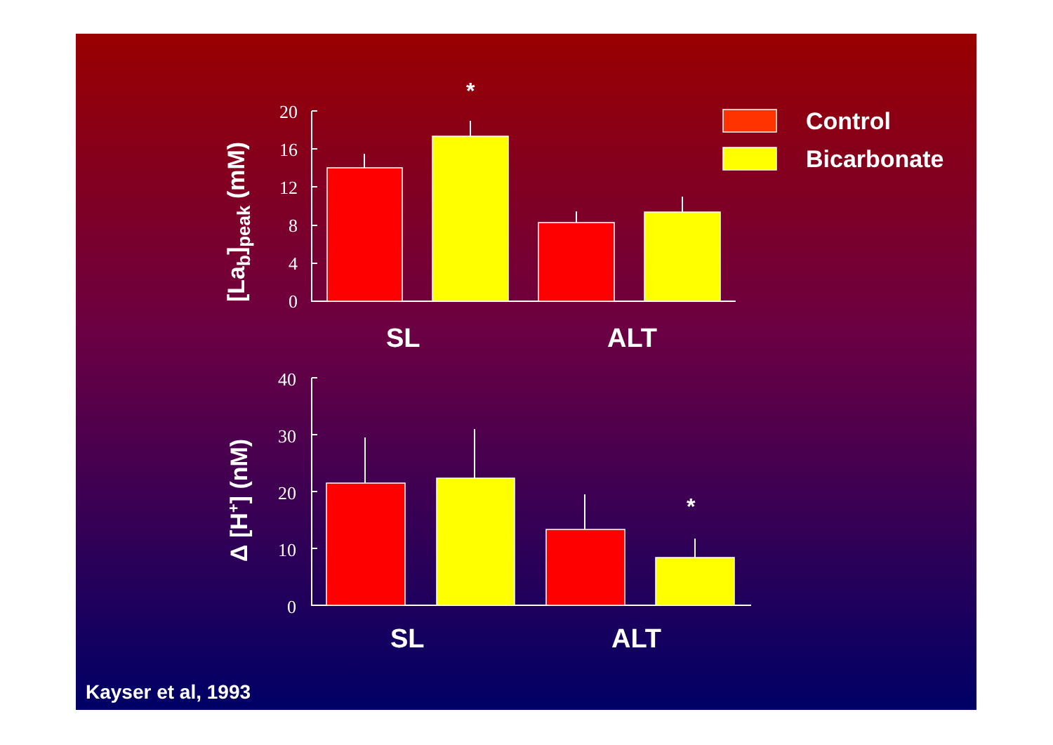0
4
8
12
16
20
0
10
20
30
40
SL
ALT
SL
ALT
*
*
Control
Bicarbonate
[Lab]peak (mM)
Δ [H+] (nM)
Kayser et al, 1993